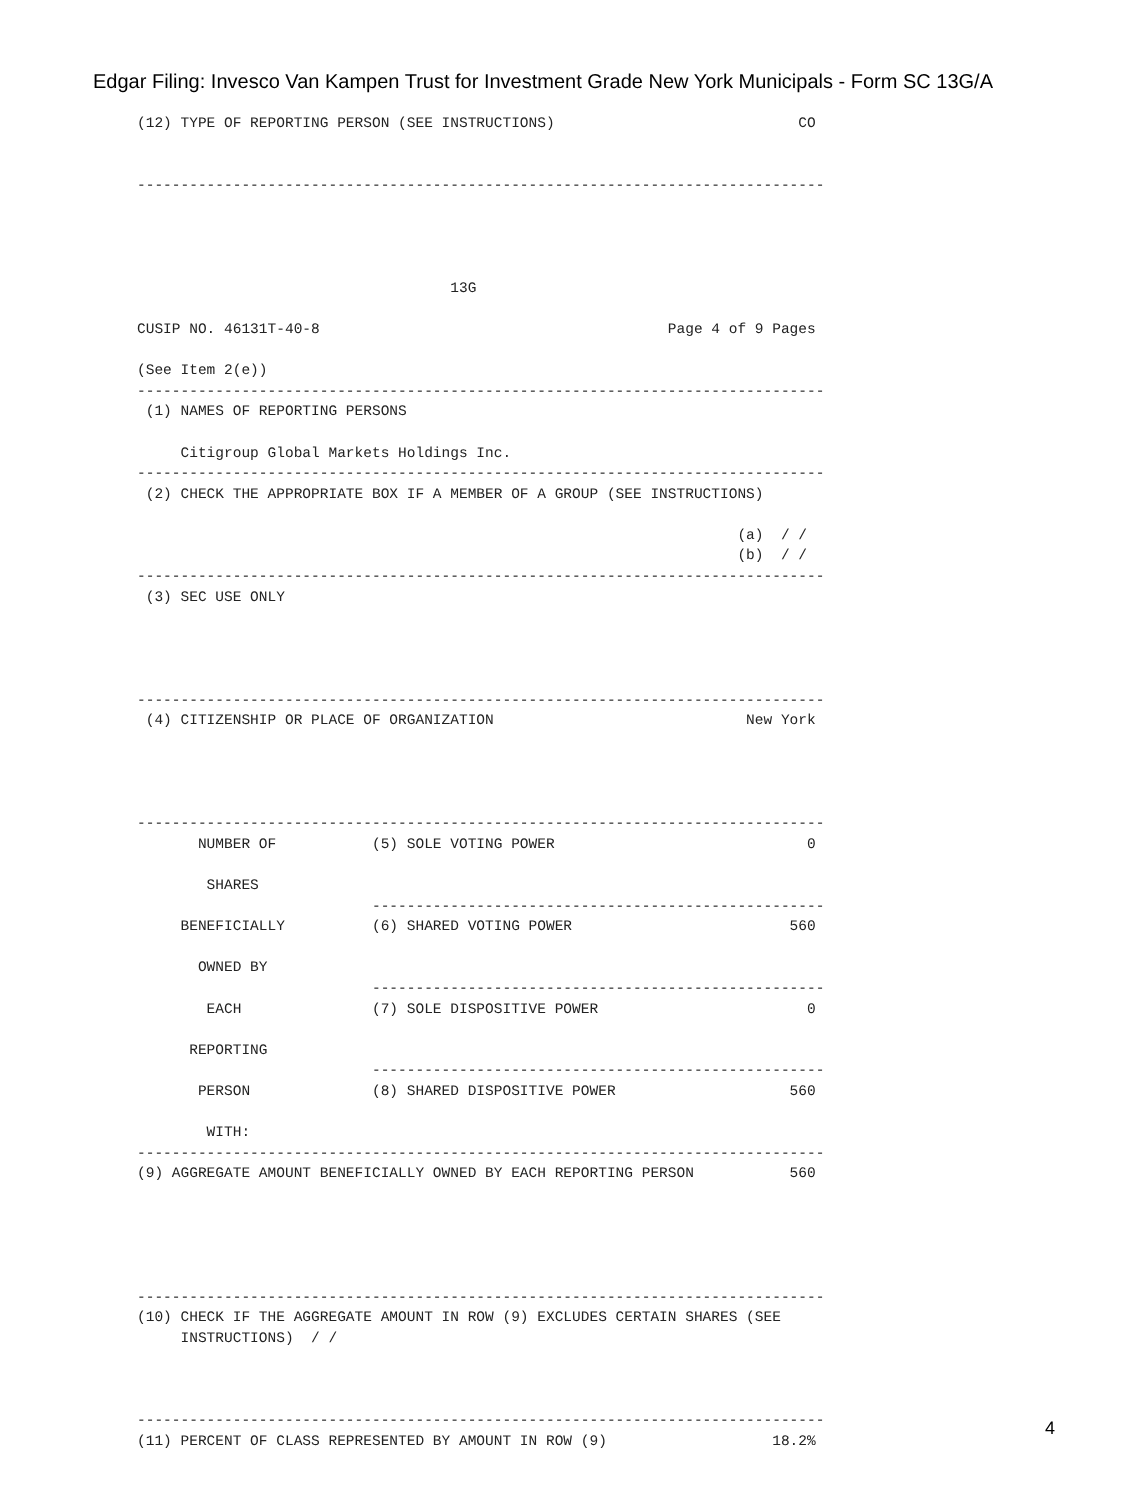Edgar Filing: Invesco Van Kampen Trust for Investment Grade New York Municipals - Form SC 13G/A
(12) TYPE OF REPORTING PERSON (SEE INSTRUCTIONS)                            CO


-------------------------------------------------------------------------------




                                    13G

CUSIP NO. 46131T-40-8                                        Page 4 of 9 Pages

(See Item 2(e))
-------------------------------------------------------------------------------
 (1) NAMES OF REPORTING PERSONS

     Citigroup Global Markets Holdings Inc.
-------------------------------------------------------------------------------
 (2) CHECK THE APPROPRIATE BOX IF A MEMBER OF A GROUP (SEE INSTRUCTIONS)

                                                                     (a)  / /
                                                                     (b)  / /
-------------------------------------------------------------------------------
 (3) SEC USE ONLY




-------------------------------------------------------------------------------
 (4) CITIZENSHIP OR PLACE OF ORGANIZATION                             New York




-------------------------------------------------------------------------------
       NUMBER OF           (5) SOLE VOTING POWER                             0

        SHARES
                           ----------------------------------------------------
     BENEFICIALLY          (6) SHARED VOTING POWER                         560

       OWNED BY
                           ----------------------------------------------------
        EACH               (7) SOLE DISPOSITIVE POWER                        0

      REPORTING
                           ----------------------------------------------------
       PERSON              (8) SHARED DISPOSITIVE POWER                    560

        WITH:
-------------------------------------------------------------------------------
(9) AGGREGATE AMOUNT BENEFICIALLY OWNED BY EACH REPORTING PERSON           560





-------------------------------------------------------------------------------
(10) CHECK IF THE AGGREGATE AMOUNT IN ROW (9) EXCLUDES CERTAIN SHARES (SEE
     INSTRUCTIONS)  / /



-------------------------------------------------------------------------------
(11) PERCENT OF CLASS REPRESENTED BY AMOUNT IN ROW (9)                   18.2%
4